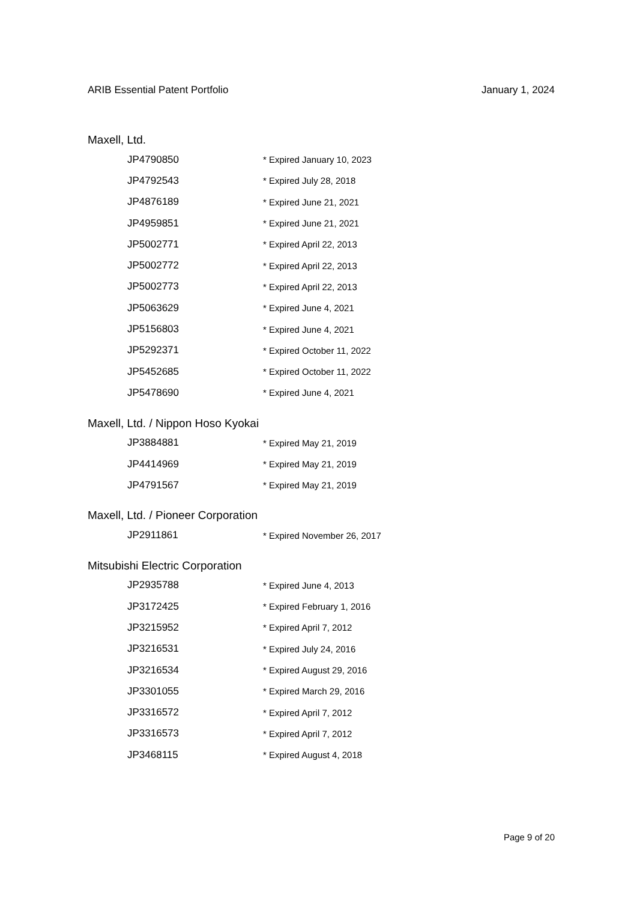ARIB Essential Patent Portfolio January 1, 2024
Maxell, Ltd.
| JP4790850 | * Expired January 10, 2023 |
| JP4792543 | * Expired July 28, 2018 |
| JP4876189 | * Expired June 21, 2021 |
| JP4959851 | * Expired June 21, 2021 |
| JP5002771 | * Expired April 22, 2013 |
| JP5002772 | * Expired April 22, 2013 |
| JP5002773 | * Expired April 22, 2013 |
| JP5063629 | * Expired June 4, 2021 |
| JP5156803 | * Expired June 4, 2021 |
| JP5292371 | * Expired October 11, 2022 |
| JP5452685 | * Expired October 11, 2022 |
| JP5478690 | * Expired June 4, 2021 |
Maxell, Ltd. / Nippon Hoso Kyokai
| JP3884881 | * Expired May 21, 2019 |
| JP4414969 | * Expired May 21, 2019 |
| JP4791567 | * Expired May 21, 2019 |
Maxell, Ltd. / Pioneer Corporation
| JP2911861 | * Expired November 26, 2017 |
Mitsubishi Electric Corporation
| JP2935788 | * Expired June 4, 2013 |
| JP3172425 | * Expired February 1, 2016 |
| JP3215952 | * Expired April 7, 2012 |
| JP3216531 | * Expired July 24, 2016 |
| JP3216534 | * Expired August 29, 2016 |
| JP3301055 | * Expired March 29, 2016 |
| JP3316572 | * Expired April 7, 2012 |
| JP3316573 | * Expired April 7, 2012 |
| JP3468115 | * Expired August 4, 2018 |
Page 9 of 20